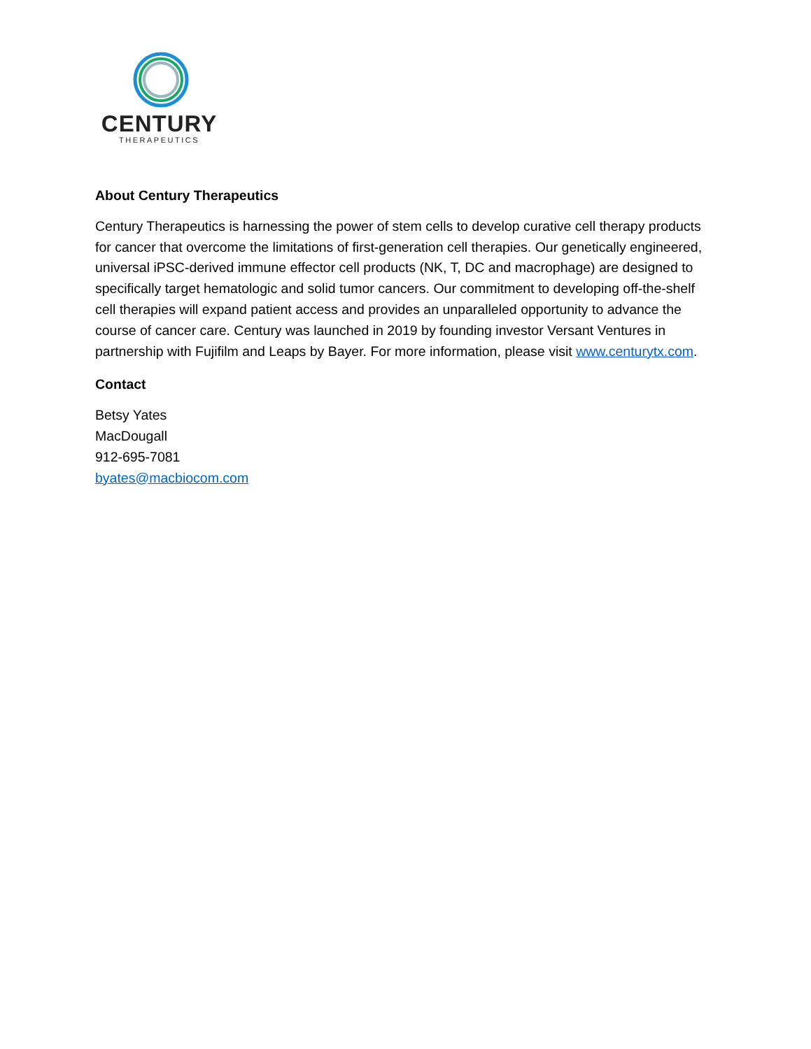CENTURY
THERAPEUTICS
About Century Therapeutics
Century Therapeutics is harnessing the power of stem cells to develop curative cell therapy products for cancer that overcome the limitations of first-generation cell therapies. Our genetically engineered, universal iPSC-derived immune effector cell products (NK, T, DC and macrophage) are designed to specifically target hematologic and solid tumor cancers. Our commitment to developing off-the-shelf cell therapies will expand patient access and provides an unparalleled opportunity to advance the course of cancer care. Century was launched in 2019 by founding investor Versant Ventures in partnership with Fujifilm and Leaps by Bayer. For more information, please visit www.centurytx.com.
Contact
Betsy Yates
MacDougall
912-695-7081
byates@macbiocom.com